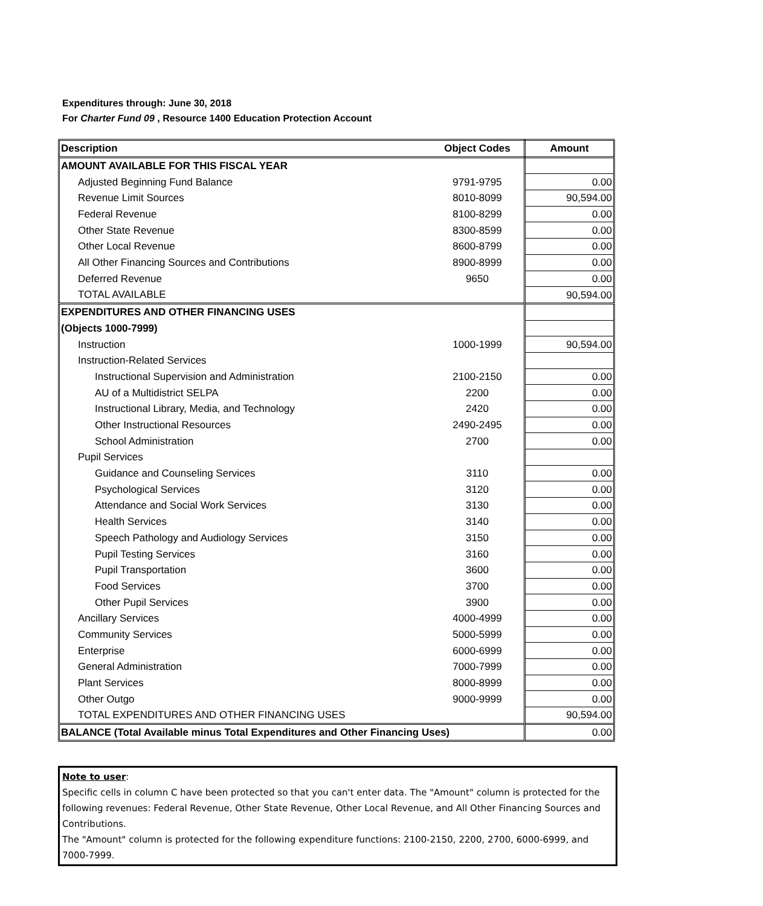Expenditures through: June 30, 2018
For Charter Fund 09 , Resource 1400 Education Protection Account
| Description | Object Codes | Amount |
| --- | --- | --- |
| AMOUNT AVAILABLE FOR THIS FISCAL YEAR | | |
| Adjusted Beginning Fund Balance | 9791-9795 | 0.00 |
| Revenue Limit Sources | 8010-8099 | 90,594.00 |
| Federal Revenue | 8100-8299 | 0.00 |
| Other State Revenue | 8300-8599 | 0.00 |
| Other Local Revenue | 8600-8799 | 0.00 |
| All Other Financing Sources and Contributions | 8900-8999 | 0.00 |
| Deferred Revenue | 9650 | 0.00 |
| TOTAL AVAILABLE | | 90,594.00 |
| EXPENDITURES AND OTHER FINANCING USES | | |
| (Objects 1000-7999) | | |
| Instruction | 1000-1999 | 90,594.00 |
| Instruction-Related Services | | |
| Instructional Supervision and Administration | 2100-2150 | 0.00 |
| AU of a Multidistrict SELPA | 2200 | 0.00 |
| Instructional Library, Media, and Technology | 2420 | 0.00 |
| Other Instructional Resources | 2490-2495 | 0.00 |
| School Administration | 2700 | 0.00 |
| Pupil Services | | |
| Guidance and Counseling Services | 3110 | 0.00 |
| Psychological Services | 3120 | 0.00 |
| Attendance and Social Work Services | 3130 | 0.00 |
| Health Services | 3140 | 0.00 |
| Speech Pathology and Audiology Services | 3150 | 0.00 |
| Pupil Testing Services | 3160 | 0.00 |
| Pupil Transportation | 3600 | 0.00 |
| Food Services | 3700 | 0.00 |
| Other Pupil Services | 3900 | 0.00 |
| Ancillary Services | 4000-4999 | 0.00 |
| Community Services | 5000-5999 | 0.00 |
| Enterprise | 6000-6999 | 0.00 |
| General Administration | 7000-7999 | 0.00 |
| Plant Services | 8000-8999 | 0.00 |
| Other Outgo | 9000-9999 | 0.00 |
| TOTAL EXPENDITURES AND OTHER FINANCING USES | | 90,594.00 |
| BALANCE (Total Available minus Total Expenditures and Other Financing Uses) | | 0.00 |
Note to user:
Specific cells in column C have been protected so that you can't enter data. The "Amount" column is protected for the following revenues: Federal Revenue, Other State Revenue, Other Local Revenue, and All Other Financing Sources and Contributions.
The "Amount" column is protected for the following expenditure functions: 2100-2150, 2200, 2700, 6000-6999, and 7000-7999.